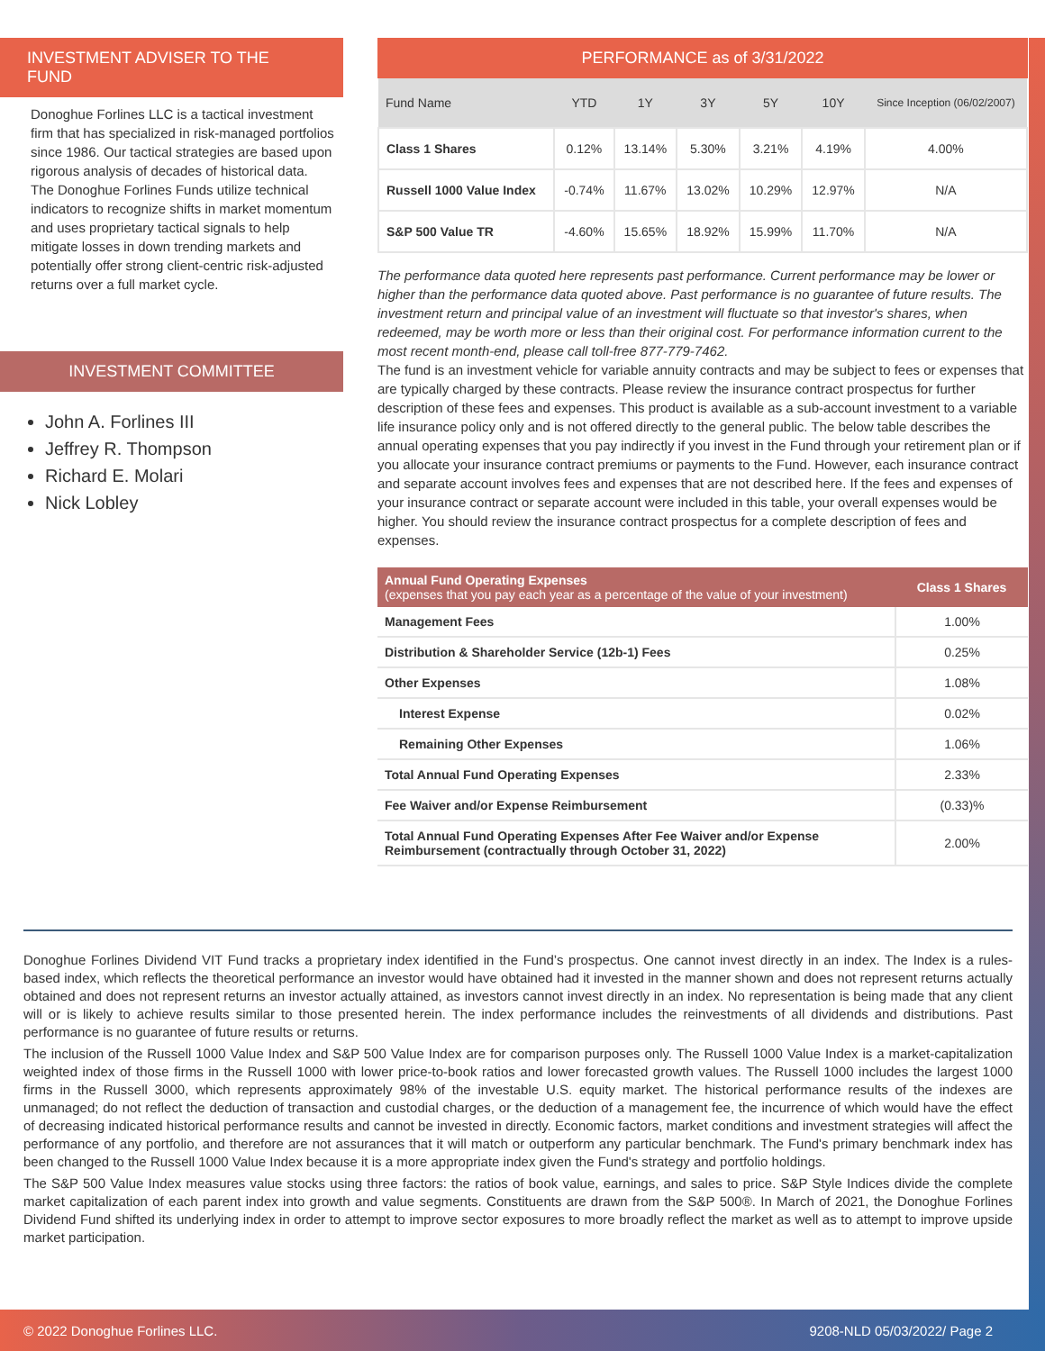INVESTMENT ADVISER TO THE FUND
Donoghue Forlines LLC is a tactical investment firm that has specialized in risk-managed portfolios since 1986. Our tactical strategies are based upon rigorous analysis of decades of historical data. The Donoghue Forlines Funds utilize technical indicators to recognize shifts in market momentum and uses proprietary tactical signals to help mitigate losses in down trending markets and potentially offer strong client-centric risk-adjusted returns over a full market cycle.
INVESTMENT COMMITTEE
John A. Forlines III
Jeffrey R. Thompson
Richard E. Molari
Nick Lobley
PERFORMANCE as of 3/31/2022
| Fund Name | YTD | 1Y | 3Y | 5Y | 10Y | Since Inception (06/02/2007) |
| --- | --- | --- | --- | --- | --- | --- |
| Class 1 Shares | 0.12% | 13.14% | 5.30% | 3.21% | 4.19% | 4.00% |
| Russell 1000 Value Index | -0.74% | 11.67% | 13.02% | 10.29% | 12.97% | N/A |
| S&P 500 Value TR | -4.60% | 15.65% | 18.92% | 15.99% | 11.70% | N/A |
The performance data quoted here represents past performance. Current performance may be lower or higher than the performance data quoted above. Past performance is no guarantee of future results. The investment return and principal value of an investment will fluctuate so that investor's shares, when redeemed, may be worth more or less than their original cost. For performance information current to the most recent month-end, please call toll-free 877-779-7462.
The fund is an investment vehicle for variable annuity contracts and may be subject to fees or expenses that are typically charged by these contracts. Please review the insurance contract prospectus for further description of these fees and expenses. This product is available as a sub-account investment to a variable life insurance policy only and is not offered directly to the general public. The below table describes the annual operating expenses that you pay indirectly if you invest in the Fund through your retirement plan or if you allocate your insurance contract premiums or payments to the Fund. However, each insurance contract and separate account involves fees and expenses that are not described here. If the fees and expenses of your insurance contract or separate account were included in this table, your overall expenses would be higher. You should review the insurance contract prospectus for a complete description of fees and expenses.
| Annual Fund Operating Expenses (expenses that you pay each year as a percentage of the value of your investment) | Class 1 Shares |
| --- | --- |
| Management Fees | 1.00% |
| Distribution & Shareholder Service (12b-1) Fees | 0.25% |
| Other Expenses | 1.08% |
| Interest Expense | 0.02% |
| Remaining Other Expenses | 1.06% |
| Total Annual Fund Operating Expenses | 2.33% |
| Fee Waiver and/or Expense Reimbursement | (0.33)% |
| Total Annual Fund Operating Expenses After Fee Waiver and/or Expense Reimbursement (contractually through October 31, 2022) | 2.00% |
Donoghue Forlines Dividend VIT Fund tracks a proprietary index identified in the Fund’s prospectus. One cannot invest directly in an index. The Index is a rules-based index, which reflects the theoretical performance an investor would have obtained had it invested in the manner shown and does not represent returns actually obtained and does not represent returns an investor actually attained, as investors cannot invest directly in an index. No representation is being made that any client will or is likely to achieve results similar to those presented herein. The index performance includes the reinvestments of all dividends and distributions. Past performance is no guarantee of future results or returns.
The inclusion of the Russell 1000 Value Index and S&P 500 Value Index are for comparison purposes only. The Russell 1000 Value Index is a market-capitalization weighted index of those firms in the Russell 1000 with lower price-to-book ratios and lower forecasted growth values. The Russell 1000 includes the largest 1000 firms in the Russell 3000, which represents approximately 98% of the investable U.S. equity market. The historical performance results of the indexes are unmanaged; do not reflect the deduction of transaction and custodial charges, or the deduction of a management fee, the incurrence of which would have the effect of decreasing indicated historical performance results and cannot be invested in directly. Economic factors, market conditions and investment strategies will affect the performance of any portfolio, and therefore are not assurances that it will match or outperform any particular benchmark. The Fund's primary benchmark index has been changed to the Russell 1000 Value Index because it is a more appropriate index given the Fund's strategy and portfolio holdings.
The S&P 500 Value Index measures value stocks using three factors: the ratios of book value, earnings, and sales to price. S&P Style Indices divide the complete market capitalization of each parent index into growth and value segments. Constituents are drawn from the S&P 500®. In March of 2021, the Donoghue Forlines Dividend Fund shifted its underlying index in order to attempt to improve sector exposures to more broadly reflect the market as well as to attempt to improve upside market participation.
© 2022 Donoghue Forlines LLC. 9208-NLD 05/03/2022/ Page 2